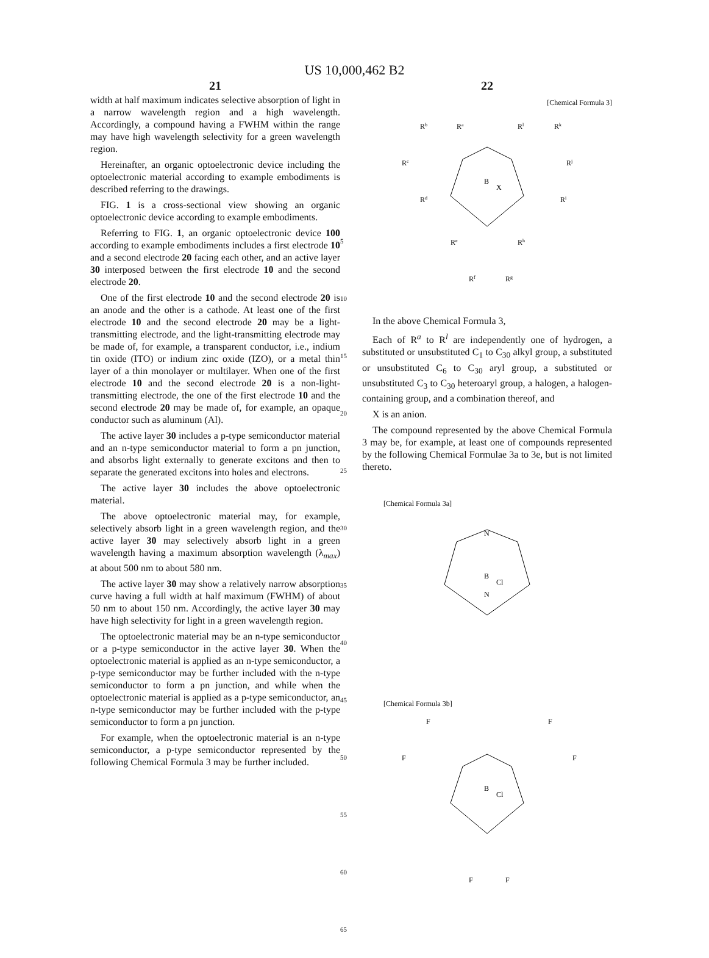US 10,000,462 B2
21
width at half maximum indicates selective absorption of light in a narrow wavelength region and a high wavelength. Accordingly, a compound having a FWHM within the range may have high wavelength selectivity for a green wavelength region.
Hereinafter, an organic optoelectronic device including the optoelectronic material according to example embodiments is described referring to the drawings.
FIG. 1 is a cross-sectional view showing an organic optoelectronic device according to example embodiments.
Referring to FIG. 1, an organic optoelectronic device 100 according to example embodiments includes a first electrode 10 and a second electrode 20 facing each other, and an active layer 30 interposed between the first electrode 10 and the second electrode 20.
One of the first electrode 10 and the second electrode 20 is an anode and the other is a cathode. At least one of the first electrode 10 and the second electrode 20 may be a light-transmitting electrode, and the light-transmitting electrode may be made of, for example, a transparent conductor, i.e., indium tin oxide (ITO) or indium zinc oxide (IZO), or a metal thin layer of a thin monolayer or multilayer. When one of the first electrode 10 and the second electrode 20 is a non-light-transmitting electrode, the one of the first electrode 10 and the second electrode 20 may be made of, for example, an opaque conductor such as aluminum (Al).
The active layer 30 includes a p-type semiconductor material and an n-type semiconductor material to form a pn junction, and absorbs light externally to generate excitons and then to separate the generated excitons into holes and electrons.
The active layer 30 includes the above optoelectronic material.
The above optoelectronic material may, for example, selectively absorb light in a green wavelength region, and the active layer 30 may selectively absorb light in a green wavelength having a maximum absorption wavelength (λ<sub>max</sub>) at about 500 nm to about 580 nm.
The active layer 30 may show a relatively narrow absorption curve having a full width at half maximum (FWHM) of about 50 nm to about 150 nm. Accordingly, the active layer 30 may have high selectivity for light in a green wavelength region.
The optoelectronic material may be an n-type semiconductor or a p-type semiconductor in the active layer 30. When the optoelectronic material is applied as an n-type semiconductor, a p-type semiconductor may be further included with the n-type semiconductor to form a pn junction, and while when the optoelectronic material is applied as a p-type semiconductor, an n-type semiconductor may be further included with the p-type semiconductor to form a pn junction.
For example, when the optoelectronic material is an n-type semiconductor, a p-type semiconductor represented by the following Chemical Formula 3 may be further included.
5
10
15
20
25
30
35
40
45
50
55
60
65
22
[Chemical Formula 3]
Rb
Ra
Rl
Rk
Rc
Rj
Rd
Ri
B
X
Re
Rh
Rf
Rg
In the above Chemical Formula 3,
Each of R<sup>a</sup> to R<sup>l</sup> are independently one of hydrogen, a substituted or unsubstituted C<sub>1</sub> to C<sub>30</sub> alkyl group, a substituted or unsubstituted C<sub>6</sub> to C<sub>30</sub> aryl group, a substituted or unsubstituted C<sub>3</sub> to C<sub>30</sub> heteroaryl group, a halogen, a halogen-containing group, and a combination thereof, and
X is an anion.
The compound represented by the above Chemical Formula 3 may be, for example, at least one of compounds represented by the following Chemical Formulae 3a to 3e, but is not limited thereto.
[Chemical Formula 3a]
N
B
Cl
N
[Chemical Formula 3b]
F
F
F
F
B
Cl
F
F